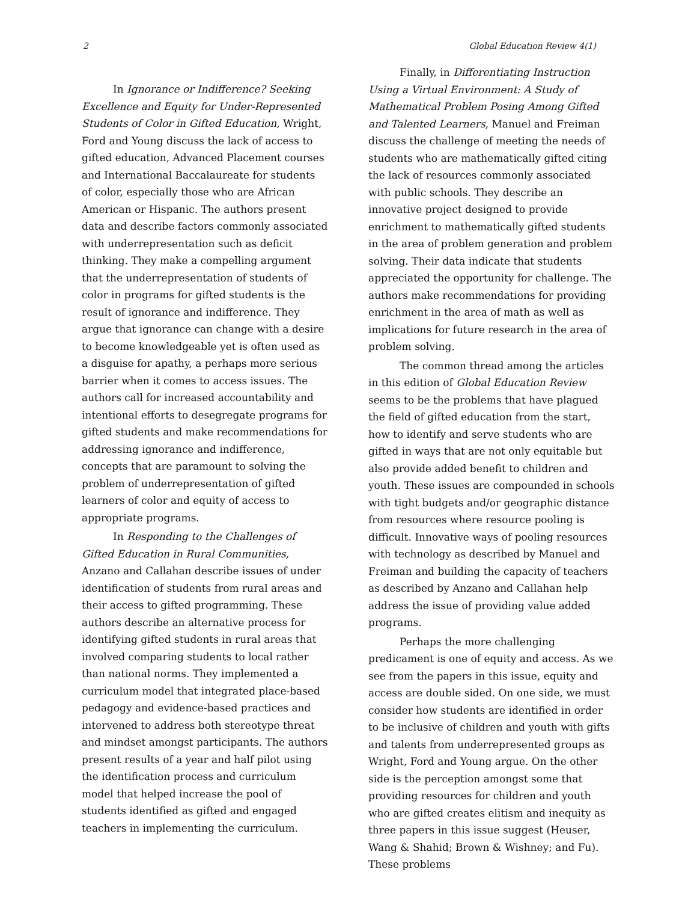2 Global Education Review 4(1)
In Ignorance or Indifference? Seeking Excellence and Equity for Under-Represented Students of Color in Gifted Education, Wright, Ford and Young discuss the lack of access to gifted education, Advanced Placement courses and International Baccalaureate for students of color, especially those who are African American or Hispanic. The authors present data and describe factors commonly associated with underrepresentation such as deficit thinking. They make a compelling argument that the underrepresentation of students of color in programs for gifted students is the result of ignorance and indifference. They argue that ignorance can change with a desire to become knowledgeable yet is often used as a disguise for apathy, a perhaps more serious barrier when it comes to access issues. The authors call for increased accountability and intentional efforts to desegregate programs for gifted students and make recommendations for addressing ignorance and indifference, concepts that are paramount to solving the problem of underrepresentation of gifted learners of color and equity of access to appropriate programs.
In Responding to the Challenges of Gifted Education in Rural Communities, Anzano and Callahan describe issues of under identification of students from rural areas and their access to gifted programming. These authors describe an alternative process for identifying gifted students in rural areas that involved comparing students to local rather than national norms. They implemented a curriculum model that integrated place-based pedagogy and evidence-based practices and intervened to address both stereotype threat and mindset amongst participants. The authors present results of a year and half pilot using the identification process and curriculum model that helped increase the pool of students identified as gifted and engaged teachers in implementing the curriculum.
Finally, in Differentiating Instruction Using a Virtual Environment: A Study of Mathematical Problem Posing Among Gifted and Talented Learners, Manuel and Freiman discuss the challenge of meeting the needs of students who are mathematically gifted citing the lack of resources commonly associated with public schools. They describe an innovative project designed to provide enrichment to mathematically gifted students in the area of problem generation and problem solving. Their data indicate that students appreciated the opportunity for challenge. The authors make recommendations for providing enrichment in the area of math as well as implications for future research in the area of problem solving.
The common thread among the articles in this edition of Global Education Review seems to be the problems that have plagued the field of gifted education from the start, how to identify and serve students who are gifted in ways that are not only equitable but also provide added benefit to children and youth. These issues are compounded in schools with tight budgets and/or geographic distance from resources where resource pooling is difficult. Innovative ways of pooling resources with technology as described by Manuel and Freiman and building the capacity of teachers as described by Anzano and Callahan help address the issue of providing value added programs.
Perhaps the more challenging predicament is one of equity and access. As we see from the papers in this issue, equity and access are double sided. On one side, we must consider how students are identified in order to be inclusive of children and youth with gifts and talents from underrepresented groups as Wright, Ford and Young argue. On the other side is the perception amongst some that providing resources for children and youth who are gifted creates elitism and inequity as three papers in this issue suggest (Heuser, Wang & Shahid; Brown & Wishney; and Fu). These problems